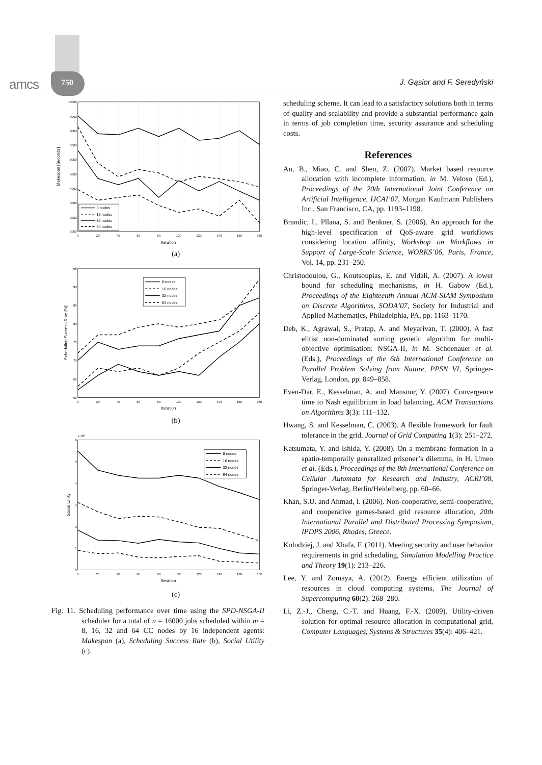amcs 750 J. Gąsior and F. Seredyński
10000
9000
8000
7000
6000
5000
4000
3000
2000
1000
0
20
40
60
80
100
120
140
160
180
Iteration
Makespan [Seconds]
8 nodes
16 nodes
32 nodes
64 nodes
(a)
95
90
85
80
75
70
65
60
0
20
40
60
80
100
120
140
160
180
Iteration
Scheduling Success Rate [%]
8 nodes
16 nodes
32 nodes
64 nodes
(b)
x 104
6
5
4
3
2
1
0
0
20
40
60
80
100
120
140
160
180
Iteration
Social Utility
8 nodes
16 nodes
32 nodes
64 nodes
(c)
Fig. 11. Scheduling performance over time using the SPD-NSGA-II scheduler for a total of n = 16000 jobs scheduled within m = 8, 16, 32 and 64 CC nodes by 16 independent agents: Makespan (a), Scheduling Success Rate (b), Social Utility (c).
scheduling scheme. It can lead to a satisfactory solutions both in terms of quality and scalability and provide a substantial performance gain in terms of job completion time, security assurance and scheduling costs.
References
An, B., Miao, C. and Shen, Z. (2007). Market based resource allocation with incomplete information, in M. Veloso (Ed.), Proceedings of the 20th International Joint Conference on Artificial Intelligence, IJCAI’07, Morgan Kaufmann Publishers Inc., San Francisco, CA, pp. 1193–1198.
Brandic, I., Pllana, S. and Benkner, S. (2006). An approach for the high-level specification of QoS-aware grid workflows considering location affinity, Workshop on Workflows in Support of Large-Scale Science, WORKS’06, Paris, France, Vol. 14, pp. 231–250.
Christodoulou, G., Koutsoupias, E. and Vidali, A. (2007). A lower bound for scheduling mechanisms, in H. Gabow (Ed.), Proceedings of the Eighteenth Annual ACM-SIAM Symposium on Discrete Algorithms, SODA’07, Society for Industrial and Applied Mathematics, Philadelphia, PA, pp. 1163–1170.
Deb, K., Agrawal, S., Pratap, A. and Meyarivan, T. (2000). A fast elitist non-dominated sorting genetic algorithm for multi-objective optimisation: NSGA-II, in M. Schoenauer et al. (Eds.), Proceedings of the 6th International Conference on Parallel Problem Solving from Nature, PPSN VI, Springer-Verlag, London, pp. 849–858.
Even-Dar, E., Kesselman, A. and Mansour, Y. (2007). Convergence time to Nash equilibrium in load balancing, ACM Transactions on Algorithms 3(3): 111–132.
Hwang, S. and Kesselman, C. (2003). A flexible framework for fault tolerance in the grid, Journal of Grid Computing 1(3): 251–272.
Katsumata, Y. and Ishida, Y. (2008). On a membrane formation in a spatio-temporally generalized prisoner’s dilemma, in H. Umeo et al. (Eds.), Proceedings of the 8th International Conference on Cellular Automata for Research and Industry, ACRI’08, Springer-Verlag, Berlin/Heidelberg, pp. 60–66.
Khan, S.U. and Ahmad, I. (2006). Non-cooperative, semi-cooperative, and cooperative games-based grid resource allocation, 20th International Parallel and Distributed Processing Symposium, IPDPS 2006, Rhodes, Greece.
Kolodziej, J. and Xhafa, F. (2011). Meeting security and user behavior requirements in grid scheduling, Simulation Modelling Practice and Theory 19(1): 213–226.
Lee, Y. and Zomaya, A. (2012). Energy efficient utilization of resources in cloud computing systems, The Journal of Supercomputing 60(2): 268–280.
Li, Z.-J., Cheng, C.-T. and Huang, F.-X. (2009). Utility-driven solution for optimal resource allocation in computational grid, Computer Languages, Systems & Structures 35(4): 406–421.